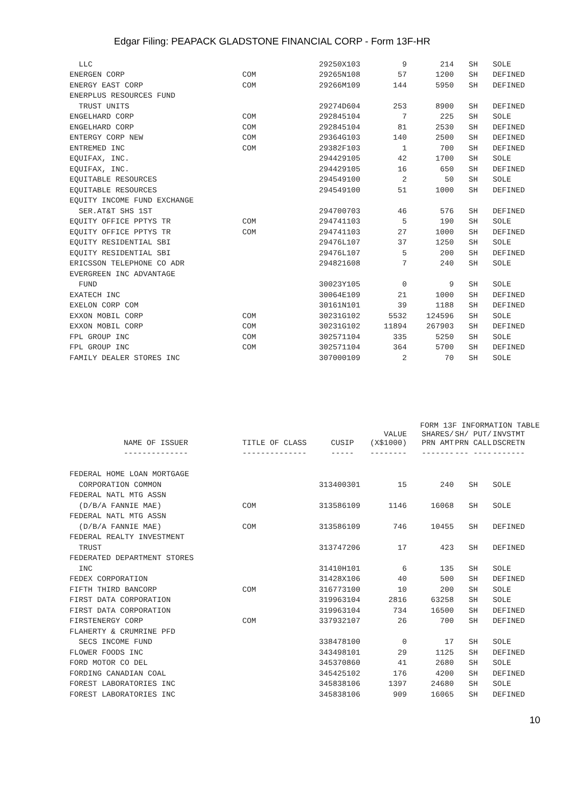Edgar Filing: PEAPACK GLADSTONE FINANCIAL CORP - Form 13F-HR
| LLC | | 29250X103 | 9 | 214 | SH | SOLE |
| ENERGEN CORP | COM | 29265N108 | 57 | 1200 | SH | DEFINED |
| ENERGY EAST CORP | COM | 29266M109 | 144 | 5950 | SH | DEFINED |
| ENERPLUS RESOURCES FUND | | | | | | |
| TRUST UNITS | | 29274D604 | 253 | 8900 | SH | DEFINED |
| ENGELHARD CORP | COM | 292845104 | 7 | 225 | SH | SOLE |
| ENGELHARD CORP | COM | 292845104 | 81 | 2530 | SH | DEFINED |
| ENTERGY CORP NEW | COM | 29364G103 | 140 | 2500 | SH | DEFINED |
| ENTREMED INC | COM | 29382F103 | 1 | 700 | SH | DEFINED |
| EQUIFAX, INC. | | 294429105 | 42 | 1700 | SH | SOLE |
| EQUIFAX, INC. | | 294429105 | 16 | 650 | SH | DEFINED |
| EQUITABLE RESOURCES | | 294549100 | 2 | 50 | SH | SOLE |
| EQUITABLE RESOURCES | | 294549100 | 51 | 1000 | SH | DEFINED |
| EQUITY INCOME FUND EXCHANGE | | | | | | |
| SER.AT&T SHS 1ST | | 294700703 | 46 | 576 | SH | DEFINED |
| EQUITY OFFICE PPTYS TR | COM | 294741103 | 5 | 190 | SH | SOLE |
| EQUITY OFFICE PPTYS TR | COM | 294741103 | 27 | 1000 | SH | DEFINED |
| EQUITY RESIDENTIAL SBI | | 29476L107 | 37 | 1250 | SH | SOLE |
| EQUITY RESIDENTIAL SBI | | 29476L107 | 5 | 200 | SH | DEFINED |
| ERICSSON TELEPHONE CO ADR | | 294821608 | 7 | 240 | SH | SOLE |
| EVERGREEN INC ADVANTAGE | | | | | | |
| FUND | | 30023Y105 | 0 | 9 | SH | SOLE |
| EXATECH INC | | 30064E109 | 21 | 1000 | SH | DEFINED |
| EXELON CORP COM | | 30161N101 | 39 | 1188 | SH | DEFINED |
| EXXON MOBIL CORP | COM | 30231G102 | 5532 | 124596 | SH | SOLE |
| EXXON MOBIL CORP | COM | 30231G102 | 11894 | 267903 | SH | DEFINED |
| FPL GROUP INC | COM | 302571104 | 335 | 5250 | SH | SOLE |
| FPL GROUP INC | COM | 302571104 | 364 | 5700 | SH | DEFINED |
| FAMILY DEALER STORES INC | | 307000109 | 2 | 70 | SH | SOLE |
FORM 13F INFORMATION TABLE
| NAME OF ISSUER | TITLE OF CLASS | CUSIP | VALUE (X$1000) | SHARES/ PRN AMT | SH/ PUT/ PRN CALL | INVSTMT DSCRETN |
| --- | --- | --- | --- | --- | --- | --- |
| -------------- | -------------- | ----- | -------- | ------- | --- ---- | ------- |
| FEDERAL HOME LOAN MORTGAGE | | | | | | |
| CORPORATION COMMON | | 313400301 | 15 | 240 | SH | SOLE |
| FEDERAL NATL MTG ASSN | | | | | | |
| (D/B/A FANNIE MAE) | COM | 313586109 | 1146 | 16068 | SH | SOLE |
| FEDERAL NATL MTG ASSN | | | | | | |
| (D/B/A FANNIE MAE) | COM | 313586109 | 746 | 10455 | SH | DEFINED |
| FEDERAL REALTY INVESTMENT | | | | | | |
| TRUST | | 313747206 | 17 | 423 | SH | DEFINED |
| FEDERATED DEPARTMENT STORES | | | | | | |
| INC | | 31410H101 | 6 | 135 | SH | SOLE |
| FEDEX CORPORATION | | 31428X106 | 40 | 500 | SH | DEFINED |
| FIFTH THIRD BANCORP | COM | 316773100 | 10 | 200 | SH | SOLE |
| FIRST DATA CORPORATION | | 319963104 | 2816 | 63258 | SH | SOLE |
| FIRST DATA CORPORATION | | 319963104 | 734 | 16500 | SH | DEFINED |
| FIRSTENERGY CORP | COM | 337932107 | 26 | 700 | SH | DEFINED |
| FLAHERTY & CRUMRINE PFD | | | | | | |
| SECS INCOME FUND | | 338478100 | 0 | 17 | SH | SOLE |
| FLOWER FOODS INC | | 343498101 | 29 | 1125 | SH | DEFINED |
| FORD MOTOR CO DEL | | 345370860 | 41 | 2680 | SH | SOLE |
| FORDING CANADIAN COAL | | 345425102 | 176 | 4200 | SH | DEFINED |
| FOREST LABORATORIES INC | | 345838106 | 1397 | 24680 | SH | SOLE |
| FOREST LABORATORIES INC | | 345838106 | 909 | 16065 | SH | DEFINED |
10